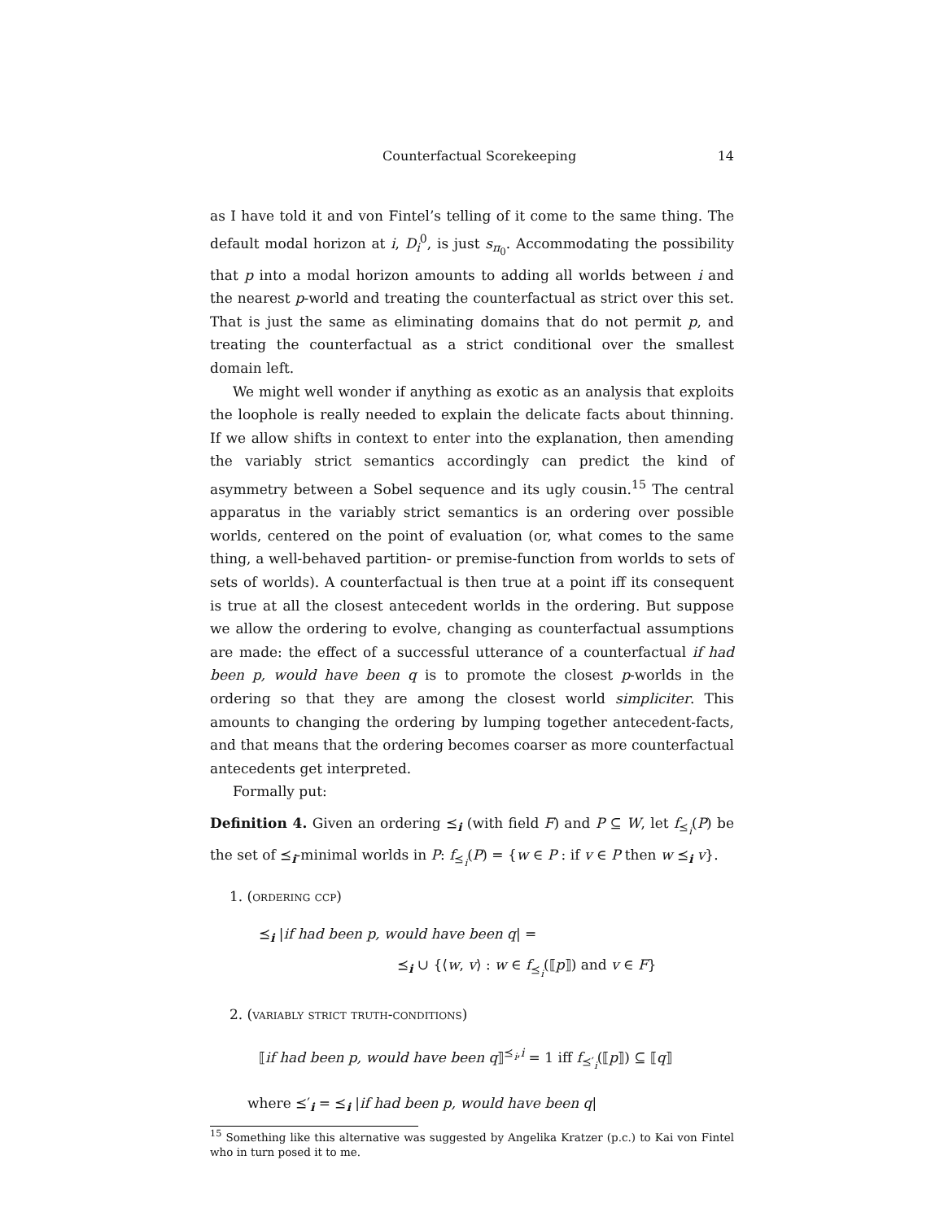Counterfactual Scorekeeping 14
as I have told it and von Fintel’s telling of it come to the same thing. The default modal horizon at i, D<sub>i</sub><sup>0</sup>, is just s<sub>π<sub>0</sub></sub>. Accommodating the possibility that p into a modal horizon amounts to adding all worlds between i and the nearest p-world and treating the counterfactual as strict over this set. That is just the same as eliminating domains that do not permit p, and treating the counterfactual as a strict conditional over the smallest domain left.
We might well wonder if anything as exotic as an analysis that exploits the loophole is really needed to explain the delicate facts about thinning. If we allow shifts in context to enter into the explanation, then amending the variably strict semantics accordingly can predict the kind of asymmetry between a Sobel sequence and its ugly cousin.<sup>15</sup> The central apparatus in the variably strict semantics is an ordering over possible worlds, centered on the point of evaluation (or, what comes to the same thing, a well-behaved partition- or premise-function from worlds to sets of sets of worlds). A counterfactual is then true at a point iff its consequent is true at all the closest antecedent worlds in the ordering. But suppose we allow the ordering to evolve, changing as counterfactual assumptions are made: the effect of a successful utterance of a counterfactual if had been p, would have been q is to promote the closest p-worlds in the ordering so that they are among the closest world simpliciter. This amounts to changing the ordering by lumping together antecedent-facts, and that means that the ordering becomes coarser as more counterfactual antecedents get interpreted.
Formally put:
Definition 4. Given an ordering ⪯<sub>i</sub> (with field F) and P ⊆ W, let f<sub>⪯<sub>i</sub></sub>(P) be the set of ⪯<sub>i</sub>-minimal worlds in P: f<sub>⪯<sub>i</sub></sub>(P) = {w ∈ P : if v ∈ P then w ⪯<sub>i</sub> v}.
1. (ordering ccp)
⪯<sub>i</sub> |if had been p, would have been q| =
⪯<sub>i</sub> ∪ {⟨w, v⟩ : w ∈ f<sub>⪯<sub>i</sub></sub>(⟦p⟧) and v ∈ F}
2. (variably strict truth-conditions)
⟦if had been p, would have been q⟧<sup>⪯<sub>i</sub>,i</sup> = 1 iff f<sub>⪯′<sub>i</sub></sub>(⟦p⟧) ⊆ ⟦q⟧
where ⪯′<sub>i</sub> = ⪯<sub>i</sub> |if had been p, would have been q|
<sup>15</sup> Something like this alternative was suggested by Angelika Kratzer (p.c.) to Kai von Fintel who in turn posed it to me.